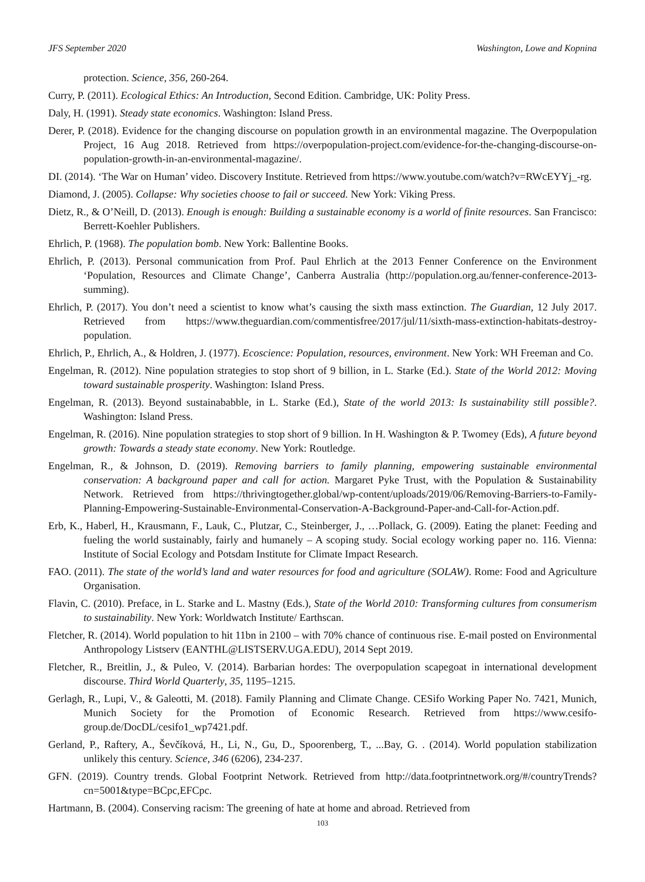JFS September 2020 Washington, Lowe and Kopnina
protection. Science, 356, 260-264.
Curry, P. (2011). Ecological Ethics: An Introduction, Second Edition. Cambridge, UK: Polity Press.
Daly, H. (1991). Steady state economics. Washington: Island Press.
Derer, P. (2018). Evidence for the changing discourse on population growth in an environmental magazine. The Overpopulation Project, 16 Aug 2018. Retrieved from https://overpopulation-project.com/evidence-for-the-changing-discourse-on-population-growth-in-an-environmental-magazine/.
DI. (2014). ‘The War on Human’ video. Discovery Institute. Retrieved from https://www.youtube.com/watch?v=RWcEYYj_-rg.
Diamond, J. (2005). Collapse: Why societies choose to fail or succeed. New York: Viking Press.
Dietz, R., & O’Neill, D. (2013). Enough is enough: Building a sustainable economy is a world of finite resources. San Francisco: Berrett-Koehler Publishers.
Ehrlich, P. (1968). The population bomb. New York: Ballentine Books.
Ehrlich, P. (2013). Personal communication from Prof. Paul Ehrlich at the 2013 Fenner Conference on the Environment ‘Population, Resources and Climate Change’, Canberra Australia (http://population.org.au/fenner-conference-2013-summing).
Ehrlich, P. (2017). You don’t need a scientist to know what’s causing the sixth mass extinction. The Guardian, 12 July 2017. Retrieved from https://www.theguardian.com/commentisfree/2017/jul/11/sixth-mass-extinction-habitats-destroy-population.
Ehrlich, P., Ehrlich, A., & Holdren, J. (1977). Ecoscience: Population, resources, environment. New York: WH Freeman and Co.
Engelman, R. (2012). Nine population strategies to stop short of 9 billion, in L. Starke (Ed.). State of the World 2012: Moving toward sustainable prosperity. Washington: Island Press.
Engelman, R. (2013). Beyond sustainababble, in L. Starke (Ed.), State of the world 2013: Is sustainability still possible?. Washington: Island Press.
Engelman, R. (2016). Nine population strategies to stop short of 9 billion. In H. Washington & P. Twomey (Eds), A future beyond growth: Towards a steady state economy. New York: Routledge.
Engelman, R., & Johnson, D. (2019). Removing barriers to family planning, empowering sustainable environmental conservation: A background paper and call for action. Margaret Pyke Trust, with the Population & Sustainability Network. Retrieved from https://thrivingtogether.global/wp-content/uploads/2019/06/Removing-Barriers-to-Family-Planning-Empowering-Sustainable-Environmental-Conservation-A-Background-Paper-and-Call-for-Action.pdf.
Erb, K., Haberl, H., Krausmann, F., Lauk, C., Plutzar, C., Steinberger, J., …Pollack, G. (2009). Eating the planet: Feeding and fueling the world sustainably, fairly and humanely – A scoping study. Social ecology working paper no. 116. Vienna: Institute of Social Ecology and Potsdam Institute for Climate Impact Research.
FAO. (2011). The state of the world’s land and water resources for food and agriculture (SOLAW). Rome: Food and Agriculture Organisation.
Flavin, C. (2010). Preface, in L. Starke and L. Mastny (Eds.), State of the World 2010: Transforming cultures from consumerism to sustainability. New York: Worldwatch Institute/ Earthscan.
Fletcher, R. (2014). World population to hit 11bn in 2100 – with 70% chance of continuous rise. E-mail posted on Environmental Anthropology Listserv (EANTHL@LISTSERV.UGA.EDU), 2014 Sept 2019.
Fletcher, R., Breitlin, J., & Puleo, V. (2014). Barbarian hordes: The overpopulation scapegoat in international development discourse. Third World Quarterly, 35, 1195–1215.
Gerlagh, R., Lupi, V., & Galeotti, M. (2018). Family Planning and Climate Change. CESifo Working Paper No. 7421, Munich, Munich Society for the Promotion of Economic Research. Retrieved from https://www.cesifo-group.de/DocDL/cesifo1_wp7421.pdf.
Gerland, P., Raftery, A., Ševčíková, H., Li, N., Gu, D., Spoorenberg, T., ...Bay, G. . (2014). World population stabilization unlikely this century. Science, 346 (6206), 234-237.
GFN. (2019). Country trends. Global Footprint Network. Retrieved from http://data.footprintnetwork.org/#/countryTrends?cn=5001&type=BCpc,EFCpc.
Hartmann, B. (2004). Conserving racism: The greening of hate at home and abroad. Retrieved from
103